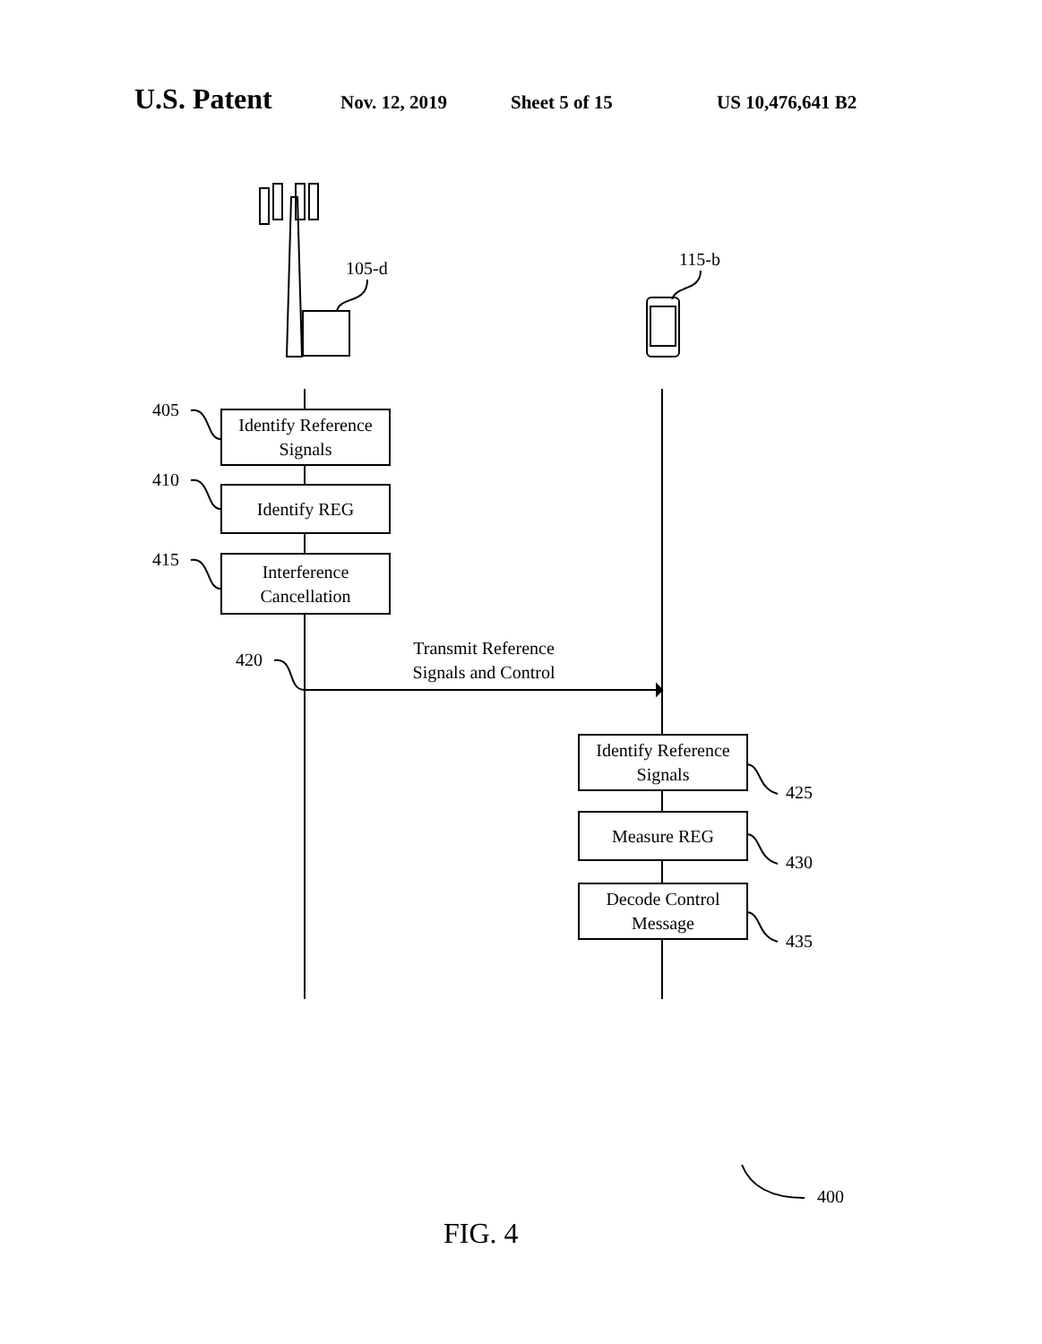U.S. Patent Nov. 12, 2019 Sheet 5 of 15 US 10,476,641 B2
105-d 115-b
405
Identify Reference Signals
410
Identify REG
415
Interference Cancellation
420
Transmit Reference Signals and Control
Identify Reference Signals
425
Measure REG
430
Decode Control Message
435
400
FIG. 4